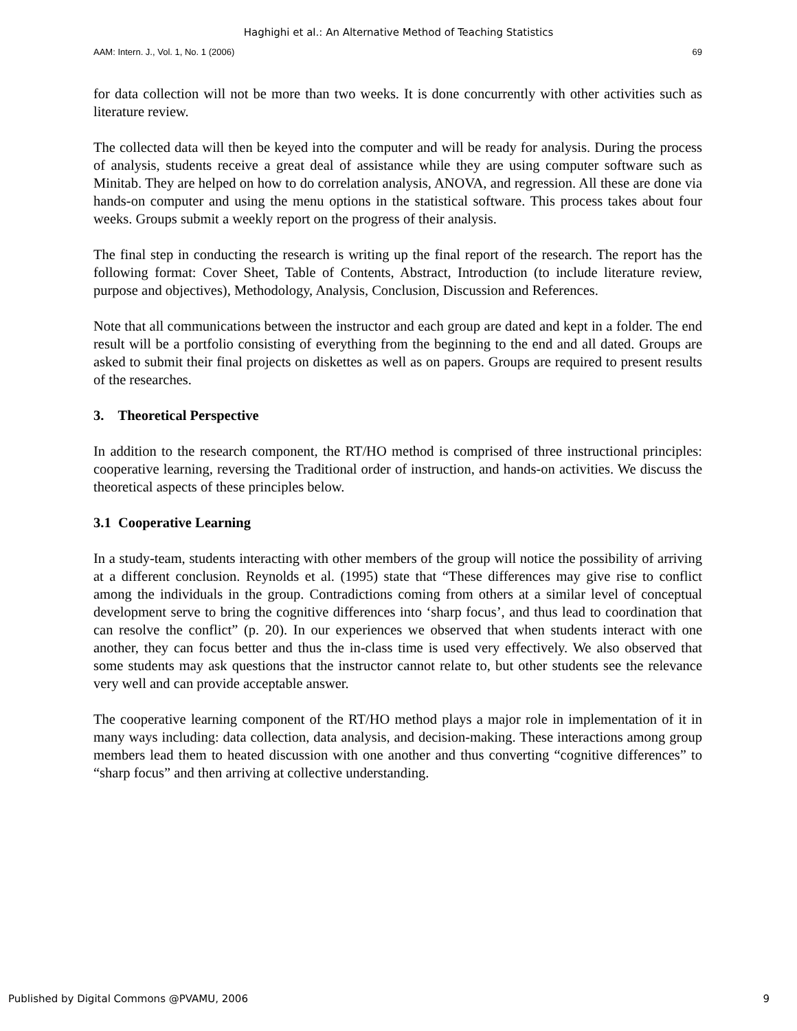Haghighi et al.: An Alternative Method of Teaching Statistics
AAM: Intern. J., Vol. 1, No. 1 (2006) 69
for data collection will not be more than two weeks. It is done concurrently with other activities such as literature review.
The collected data will then be keyed into the computer and will be ready for analysis. During the process of analysis, students receive a great deal of assistance while they are using computer software such as Minitab. They are helped on how to do correlation analysis, ANOVA, and regression. All these are done via hands-on computer and using the menu options in the statistical software. This process takes about four weeks. Groups submit a weekly report on the progress of their analysis.
The final step in conducting the research is writing up the final report of the research. The report has the following format: Cover Sheet, Table of Contents, Abstract, Introduction (to include literature review, purpose and objectives), Methodology, Analysis, Conclusion, Discussion and References.
Note that all communications between the instructor and each group are dated and kept in a folder. The end result will be a portfolio consisting of everything from the beginning to the end and all dated. Groups are asked to submit their final projects on diskettes as well as on papers. Groups are required to present results of the researches.
3. Theoretical Perspective
In addition to the research component, the RT/HO method is comprised of three instructional principles: cooperative learning, reversing the Traditional order of instruction, and hands-on activities. We discuss the theoretical aspects of these principles below.
3.1 Cooperative Learning
In a study-team, students interacting with other members of the group will notice the possibility of arriving at a different conclusion. Reynolds et al. (1995) state that “These differences may give rise to conflict among the individuals in the group. Contradictions coming from others at a similar level of conceptual development serve to bring the cognitive differences into ‘sharp focus’, and thus lead to coordination that can resolve the conflict” (p. 20). In our experiences we observed that when students interact with one another, they can focus better and thus the in-class time is used very effectively. We also observed that some students may ask questions that the instructor cannot relate to, but other students see the relevance very well and can provide acceptable answer.
The cooperative learning component of the RT/HO method plays a major role in implementation of it in many ways including: data collection, data analysis, and decision-making. These interactions among group members lead them to heated discussion with one another and thus converting “cognitive differences” to “sharp focus” and then arriving at collective understanding.
Published by Digital Commons @PVAMU, 2006 9